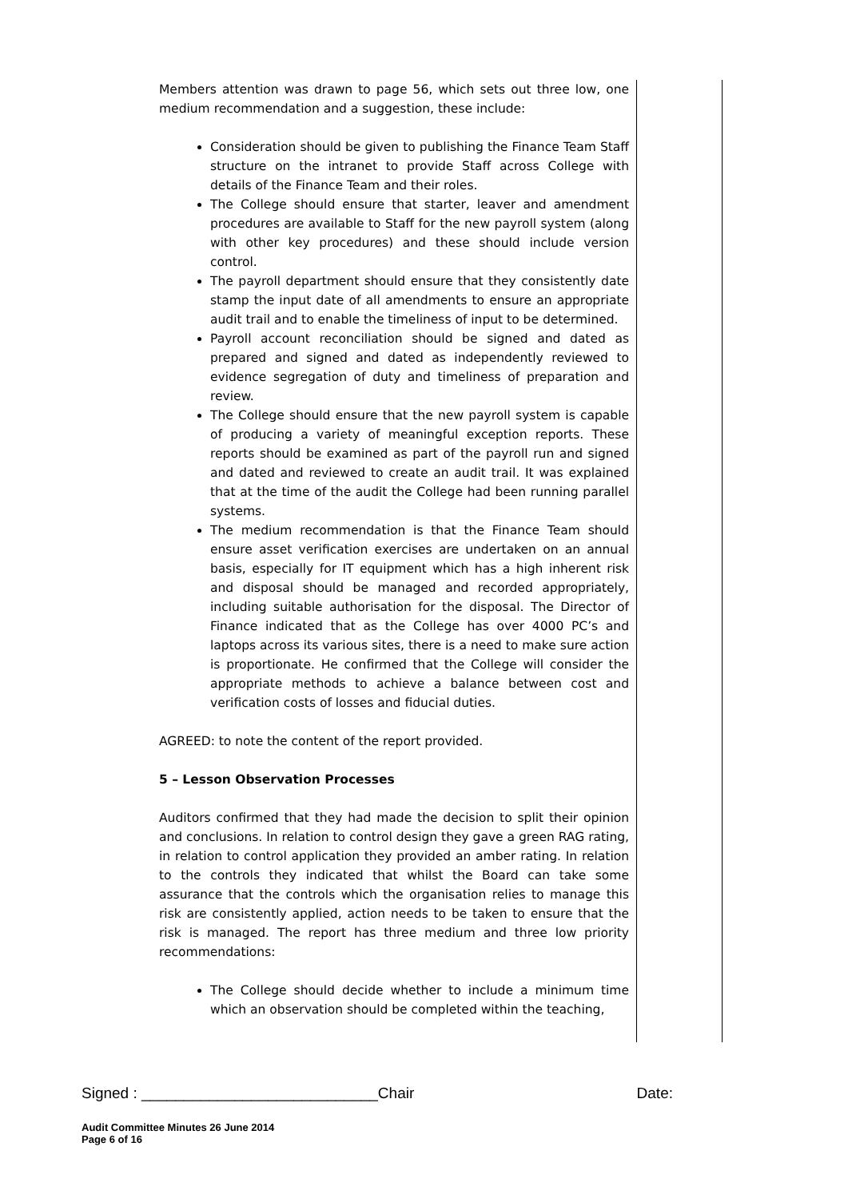Members attention was drawn to page 56, which sets out three low, one medium recommendation and a suggestion, these include:
Consideration should be given to publishing the Finance Team Staff structure on the intranet to provide Staff across College with details of the Finance Team and their roles.
The College should ensure that starter, leaver and amendment procedures are available to Staff for the new payroll system (along with other key procedures) and these should include version control.
The payroll department should ensure that they consistently date stamp the input date of all amendments to ensure an appropriate audit trail and to enable the timeliness of input to be determined.
Payroll account reconciliation should be signed and dated as prepared and signed and dated as independently reviewed to evidence segregation of duty and timeliness of preparation and review.
The College should ensure that the new payroll system is capable of producing a variety of meaningful exception reports. These reports should be examined as part of the payroll run and signed and dated and reviewed to create an audit trail. It was explained that at the time of the audit the College had been running parallel systems.
The medium recommendation is that the Finance Team should ensure asset verification exercises are undertaken on an annual basis, especially for IT equipment which has a high inherent risk and disposal should be managed and recorded appropriately, including suitable authorisation for the disposal. The Director of Finance indicated that as the College has over 4000 PC’s and laptops across its various sites, there is a need to make sure action is proportionate. He confirmed that the College will consider the appropriate methods to achieve a balance between cost and verification costs of losses and fiducial duties.
AGREED: to note the content of the report provided.
5 – Lesson Observation Processes
Auditors confirmed that they had made the decision to split their opinion and conclusions. In relation to control design they gave a green RAG rating, in relation to control application they provided an amber rating. In relation to the controls they indicated that whilst the Board can take some assurance that the controls which the organisation relies to manage this risk are consistently applied, action needs to be taken to ensure that the risk is managed. The report has three medium and three low priority recommendations:
The College should decide whether to include a minimum time which an observation should be completed within the teaching,
Signed : ____________________________Chair Date:
Audit Committee Minutes 26 June 2014
Page 6 of 16